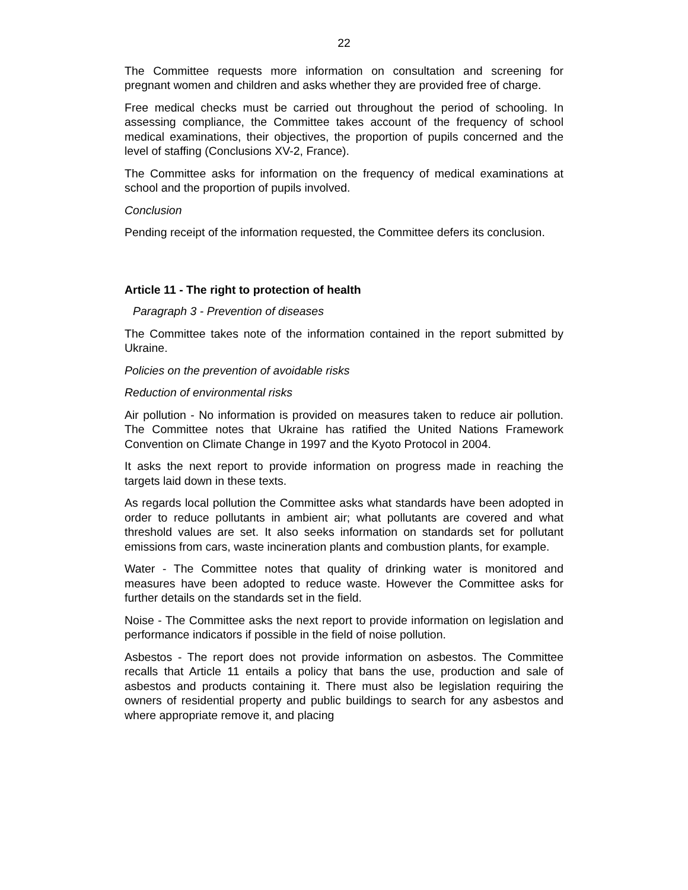22
The Committee requests more information on consultation and screening for pregnant women and children and asks whether they are provided free of charge.
Free medical checks must be carried out throughout the period of schooling. In assessing compliance, the Committee takes account of the frequency of school medical examinations, their objectives, the proportion of pupils concerned and the level of staffing (Conclusions XV-2, France).
The Committee asks for information on the frequency of medical examinations at school and the proportion of pupils involved.
Conclusion
Pending receipt of the information requested, the Committee defers its conclusion.
Article 11 - The right to protection of health
Paragraph 3 - Prevention of diseases
The Committee takes note of the information contained in the report submitted by Ukraine.
Policies on the prevention of avoidable risks
Reduction of environmental risks
Air pollution - No information is provided on measures taken to reduce air pollution. The Committee notes that Ukraine has ratified the United Nations Framework Convention on Climate Change in 1997 and the Kyoto Protocol in 2004.
It asks the next report to provide information on progress made in reaching the targets laid down in these texts.
As regards local pollution the Committee asks what standards have been adopted in order to reduce pollutants in ambient air; what pollutants are covered and what threshold values are set. It also seeks information on standards set for pollutant emissions from cars, waste incineration plants and combustion plants, for example.
Water - The Committee notes that quality of drinking water is monitored and measures have been adopted to reduce waste. However the Committee asks for further details on the standards set in the field.
Noise - The Committee asks the next report to provide information on legislation and performance indicators if possible in the field of noise pollution.
Asbestos - The report does not provide information on asbestos. The Committee recalls that Article 11 entails a policy that bans the use, production and sale of asbestos and products containing it. There must also be legislation requiring the owners of residential property and public buildings to search for any asbestos and where appropriate remove it, and placing